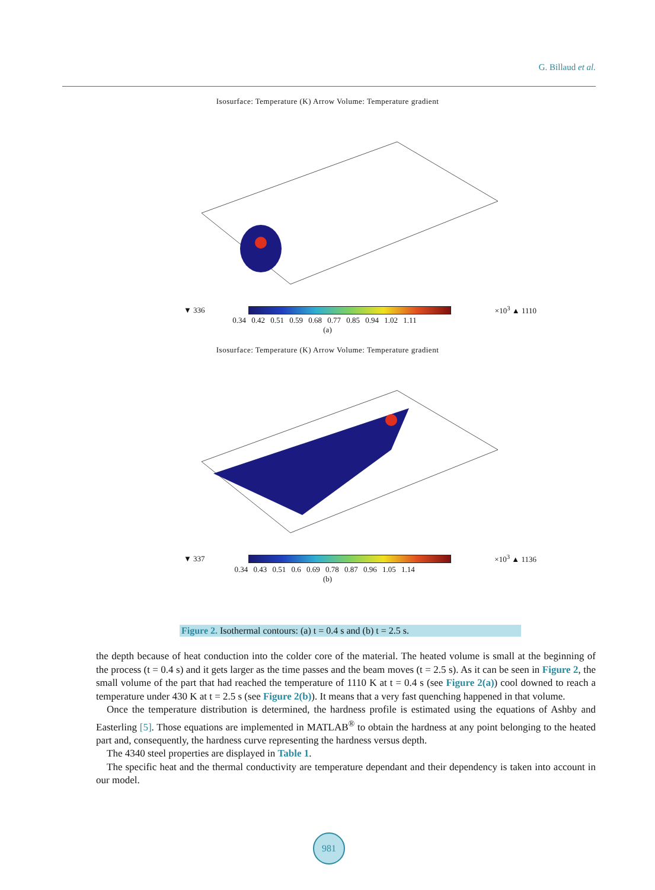G. Billaud et al.
Isosurface: Temperature (K) Arrow Volume: Temperature gradient
▼ 336 ×10<sup>3</sup> ▲ 1110
0.34 0.42 0.51 0.59 0.68 0.77 0.85 0.94 1.02 1.11
(a)
Isosurface: Temperature (K) Arrow Volume: Temperature gradient
▼ 337 ×10<sup>3</sup> ▲ 1136
0.34 0.43 0.51 0.6 0.69 0.78 0.87 0.96 1.05 1.14
(b)
Figure 2. Isothermal contours: (a) t = 0.4 s and (b) t = 2.5 s.
the depth because of heat conduction into the colder core of the material. The heated volume is small at the beginning of the process (t = 0.4 s) and it gets larger as the time passes and the beam moves (t = 2.5 s). As it can be seen in Figure 2, the small volume of the part that had reached the temperature of 1110 K at t = 0.4 s (see Figure 2(a)) cool downed to reach a temperature under 430 K at t = 2.5 s (see Figure 2(b)). It means that a very fast quenching happened in that volume.
Once the temperature distribution is determined, the hardness profile is estimated using the equations of Ashby and Easterling [5]. Those equations are implemented in MATLAB<sup>®</sup> to obtain the hardness at any point belonging to the heated part and, consequently, the hardness curve representing the hardness versus depth.
The 4340 steel properties are displayed in Table 1.
The specific heat and the thermal conductivity are temperature dependant and their dependency is taken into account in our model.
981